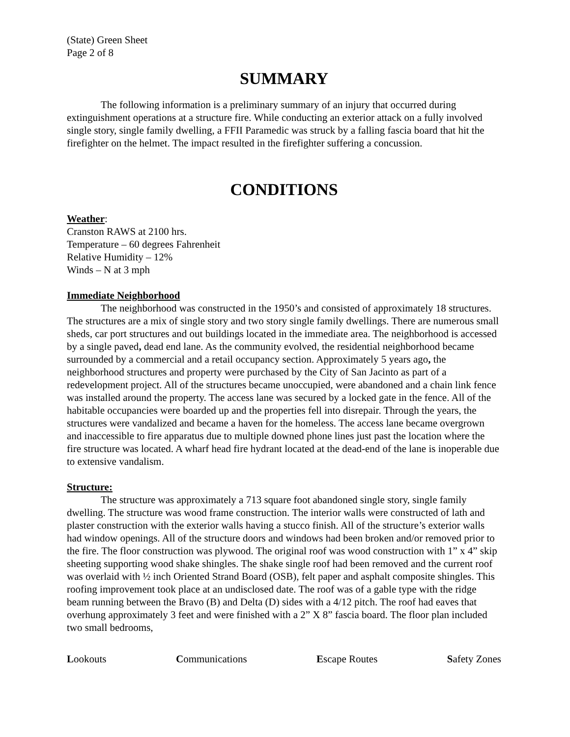(State) Green Sheet
Page 2 of 8
SUMMARY
The following information is a preliminary summary of an injury that occurred during extinguishment operations at a structure fire. While conducting an exterior attack on a fully involved single story, single family dwelling, a FFII Paramedic was struck by a falling fascia board that hit the firefighter on the helmet. The impact resulted in the firefighter suffering a concussion.
CONDITIONS
Weather:
Cranston RAWS at 2100 hrs.
Temperature – 60 degrees Fahrenheit
Relative Humidity – 12%
Winds – N at 3 mph
Immediate Neighborhood
The neighborhood was constructed in the 1950’s and consisted of approximately 18 structures. The structures are a mix of single story and two story single family dwellings. There are numerous small sheds, car port structures and out buildings located in the immediate area. The neighborhood is accessed by a single paved, dead end lane. As the community evolved, the residential neighborhood became surrounded by a commercial and a retail occupancy section. Approximately 5 years ago, the neighborhood structures and property were purchased by the City of San Jacinto as part of a redevelopment project. All of the structures became unoccupied, were abandoned and a chain link fence was installed around the property. The access lane was secured by a locked gate in the fence. All of the habitable occupancies were boarded up and the properties fell into disrepair. Through the years, the structures were vandalized and became a haven for the homeless. The access lane became overgrown and inaccessible to fire apparatus due to multiple downed phone lines just past the location where the fire structure was located. A wharf head fire hydrant located at the dead-end of the lane is inoperable due to extensive vandalism.
Structure:
The structure was approximately a 713 square foot abandoned single story, single family dwelling. The structure was wood frame construction. The interior walls were constructed of lath and plaster construction with the exterior walls having a stucco finish. All of the structure’s exterior walls had window openings. All of the structure doors and windows had been broken and/or removed prior to the fire. The floor construction was plywood. The original roof was wood construction with 1” x 4” skip sheeting supporting wood shake shingles. The shake single roof had been removed and the current roof was overlaid with ½ inch Oriented Strand Board (OSB), felt paper and asphalt composite shingles. This roofing improvement took place at an undisclosed date. The roof was of a gable type with the ridge beam running between the Bravo (B) and Delta (D) sides with a 4/12 pitch. The roof had eaves that overhung approximately 3 feet and were finished with a 2” X 8” fascia board. The floor plan included two small bedrooms,
Lookouts Communications Escape Routes Safety Zones